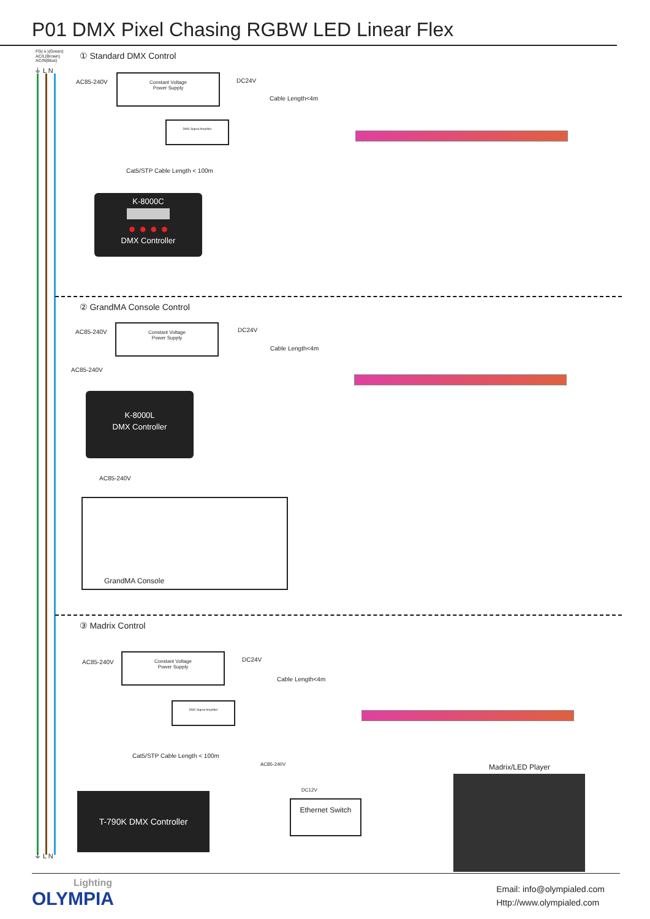P01 DMX Pixel Chasing RGBW LED Linear Flex
FG(⏚)(Green)
AC/L(Brown)
AC/N(Blue)
⏚ L N
① Standard DMX Control
AC85-240V
Constant Voltage
Power Supply
DC24V
Cable Length<4m
DMX Signal Amplifier
Cat5/STP Cable Length < 100m
K-8000C
● ● ● ●
DMX Controller
② GrandMA Console Control
AC85-240V
Constant Voltage
Power Supply
DC24V
Cable Length<4m
AC85-240V
K-8000L
DMX Controller
AC85-240V
GrandMA Console
③ Madrix Control
AC85-240V
Constant Voltage
Power Supply
DC24V
Cable Length<4m
DMX Signal Amplifier
Cat5/STP Cable Length < 100m
AC85-240V
DC12V
Madrix/LED Player
T-790K DMX Controller
Ethernet Switch
⏚ L N
Lighting
OLYMPIA
Email: info@olympialed.com
Http://www.olympialed.com